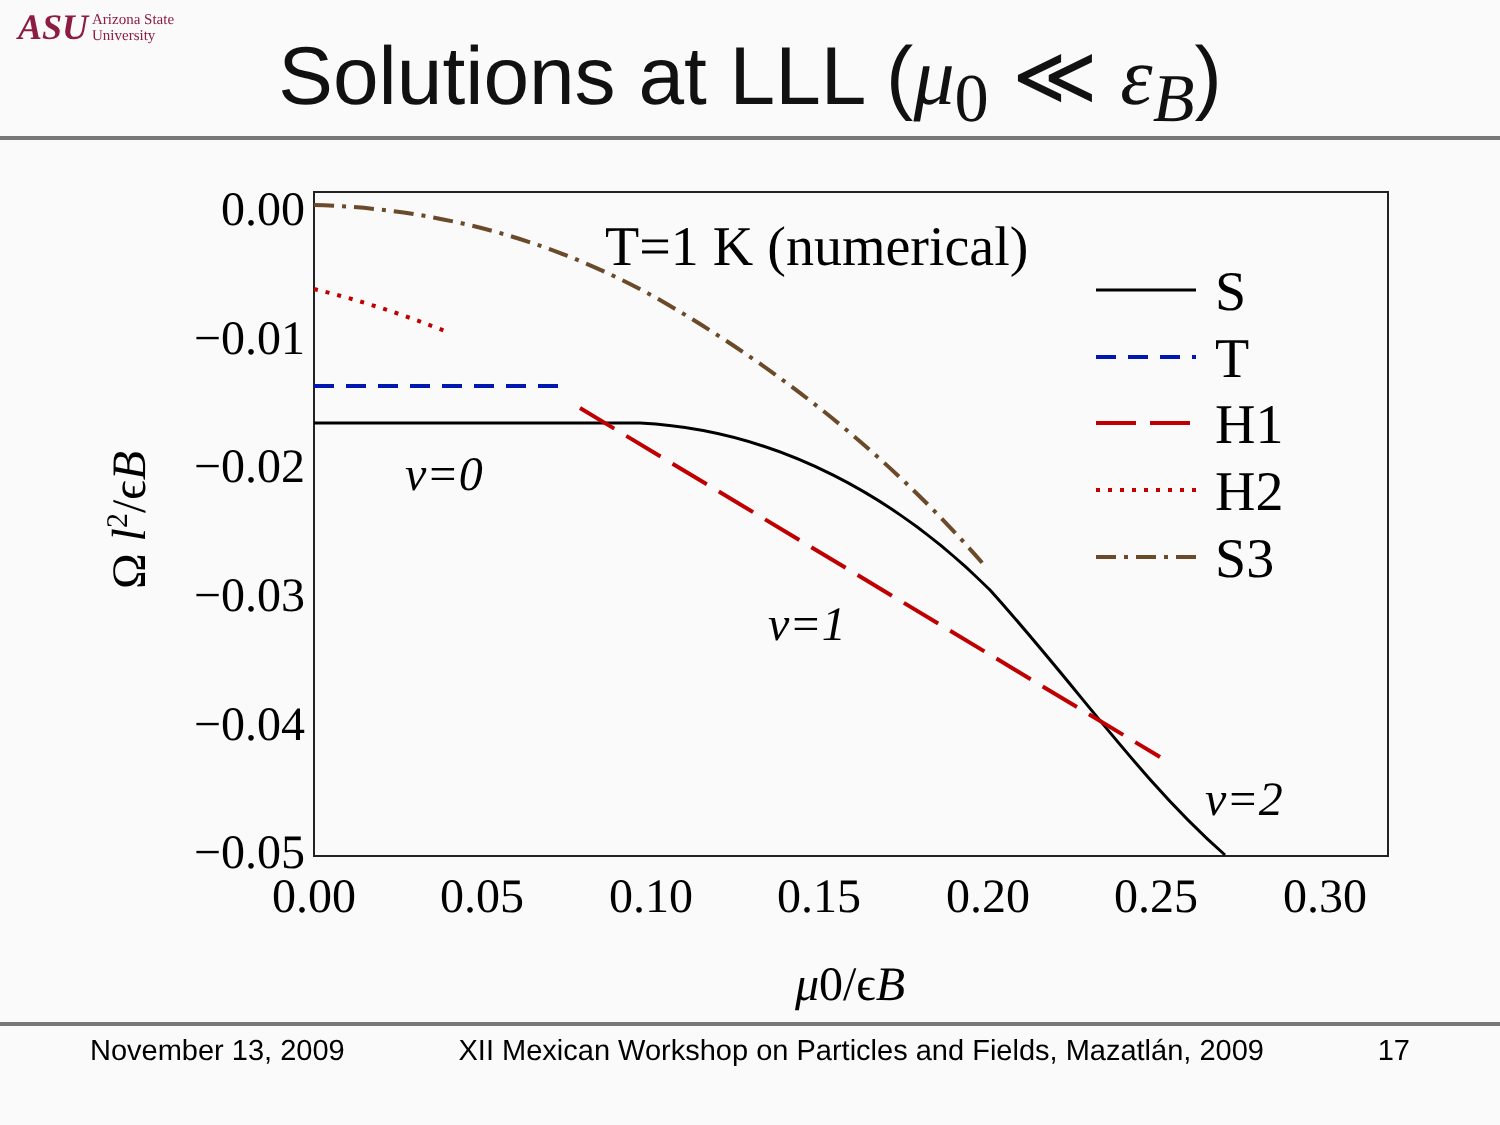ASU Arizona State
University
Solutions at LLL (μ<sub>0</sub> ≪ ε<sub>B</sub>)
0.00
−0.01
−0.02
−0.03
−0.04
−0.05
0.00
0.05
0.10
0.15
0.20
0.25
0.30
μ0/ϵB
Ω l2/ϵB
T=1 K (numerical)
ν=0
ν=1
ν=2
S
T
H1
H2
S3
November 13, 2009 XII Mexican Workshop on Particles and Fields, Mazatlán, 2009 17